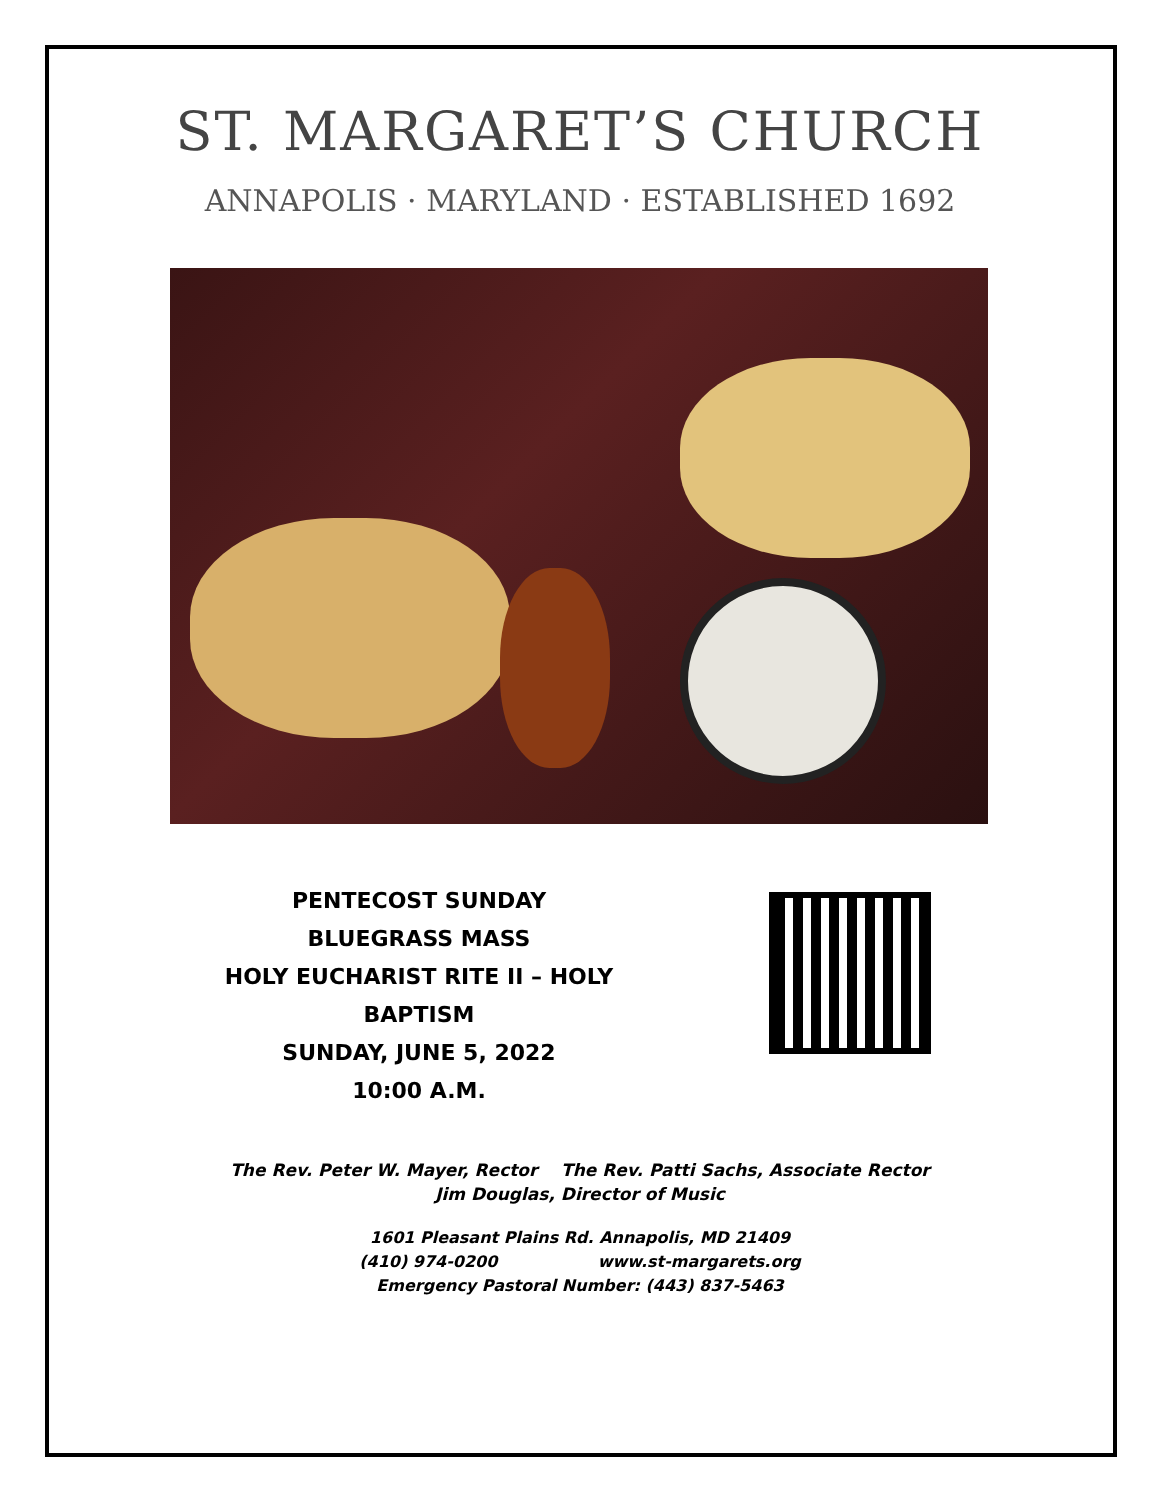ST. MARGARET’S CHURCH
ANNAPOLIS · MARYLAND · ESTABLISHED 1692
PENTECOST SUNDAY
BLUEGRASS MASS
HOLY EUCHARIST RITE II – HOLY BAPTISM
SUNDAY, JUNE 5, 2022
10:00 A.M.
The Rev. Peter W. Mayer, Rector The Rev. Patti Sachs, Associate Rector
Jim Douglas, Director of Music
1601 Pleasant Plains Rd. Annapolis, MD 21409
(410) 974-0200 www.st-margarets.org
Emergency Pastoral Number: (443) 837-5463